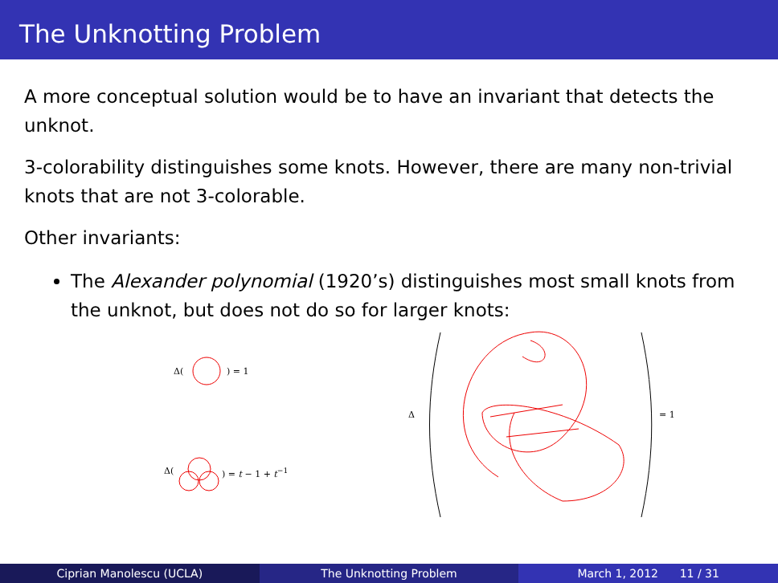The Unknotting Problem
A more conceptual solution would be to have an invariant that detects the unknot.
3-colorability distinguishes some knots. However, there are many non-trivial knots that are not 3-colorable.
Other invariants:
The Alexander polynomial (1920’s) distinguishes most small knots from the unknot, but does not do so for larger knots:
Δ() = 1
Δ() = t − 1 + t<sup>−1</sup>
Δ = 1
Ciprian Manolescu (UCLA) The Unknotting Problem March 1, 2012 11 / 31